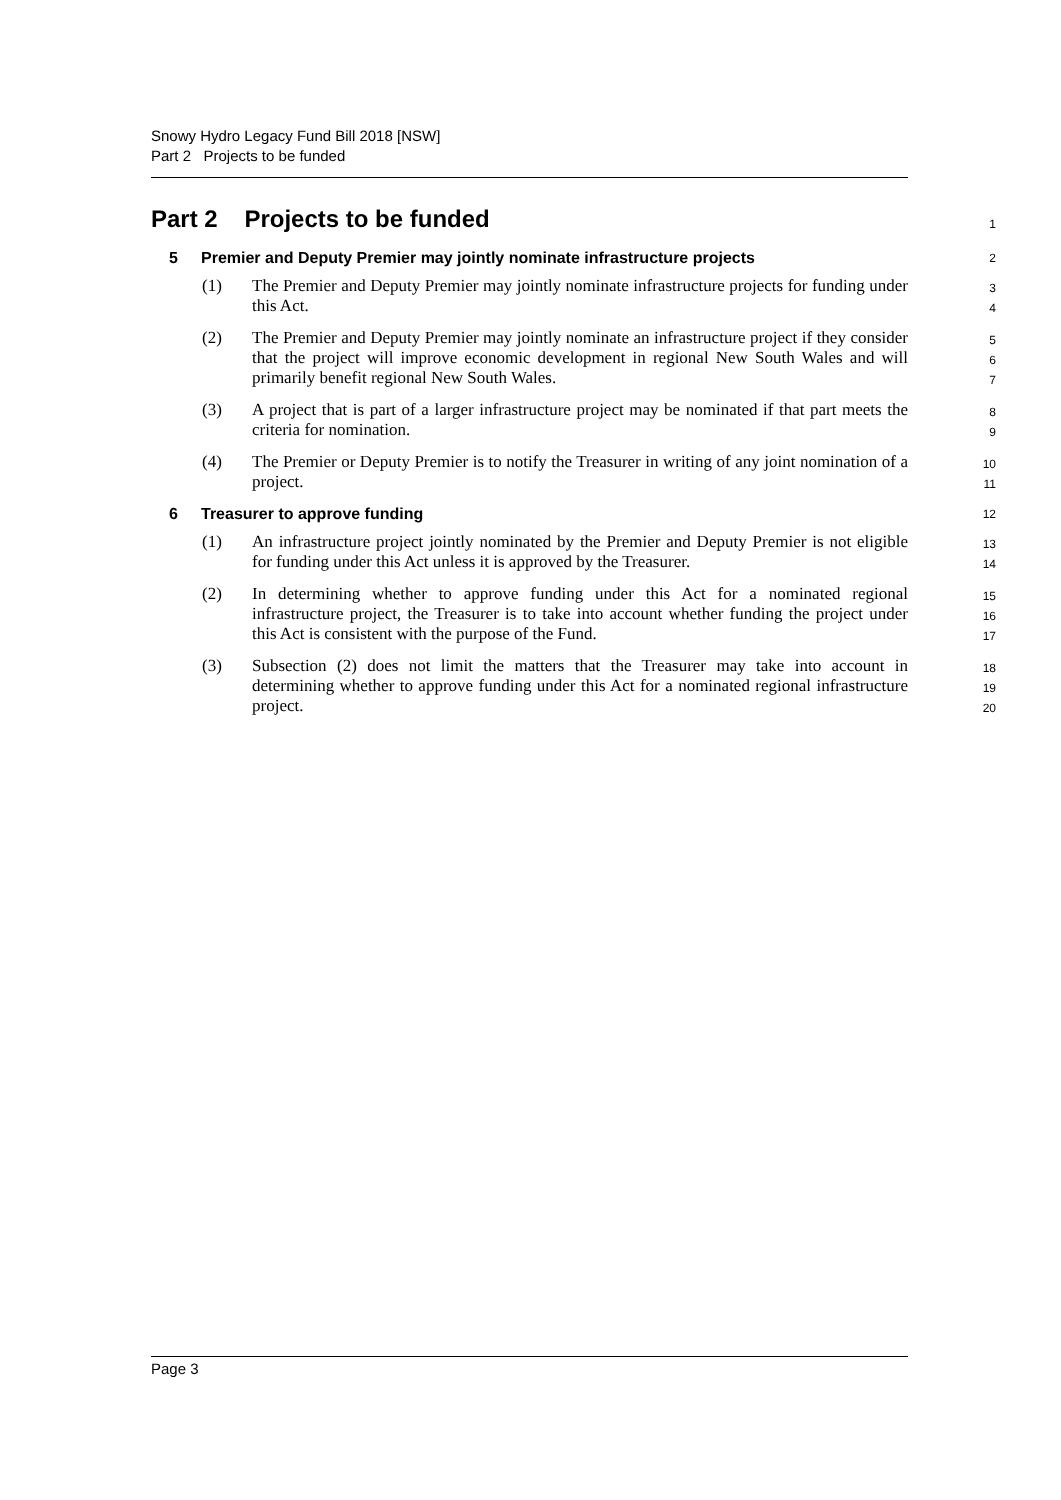Snowy Hydro Legacy Fund Bill 2018 [NSW]
Part 2 Projects to be funded
Part 2 Projects to be funded
1
5 Premier and Deputy Premier may jointly nominate infrastructure projects
2
(1) The Premier and Deputy Premier may jointly nominate infrastructure projects for funding under this Act.
3
4
(2) The Premier and Deputy Premier may jointly nominate an infrastructure project if they consider that the project will improve economic development in regional New South Wales and will primarily benefit regional New South Wales.
5
6
7
(3) A project that is part of a larger infrastructure project may be nominated if that part meets the criteria for nomination.
8
9
(4) The Premier or Deputy Premier is to notify the Treasurer in writing of any joint nomination of a project.
10
11
6 Treasurer to approve funding
12
(1) An infrastructure project jointly nominated by the Premier and Deputy Premier is not eligible for funding under this Act unless it is approved by the Treasurer.
13
14
(2) In determining whether to approve funding under this Act for a nominated regional infrastructure project, the Treasurer is to take into account whether funding the project under this Act is consistent with the purpose of the Fund.
15
16
17
(3) Subsection (2) does not limit the matters that the Treasurer may take into account in determining whether to approve funding under this Act for a nominated regional infrastructure project.
18
19
20
Page 3